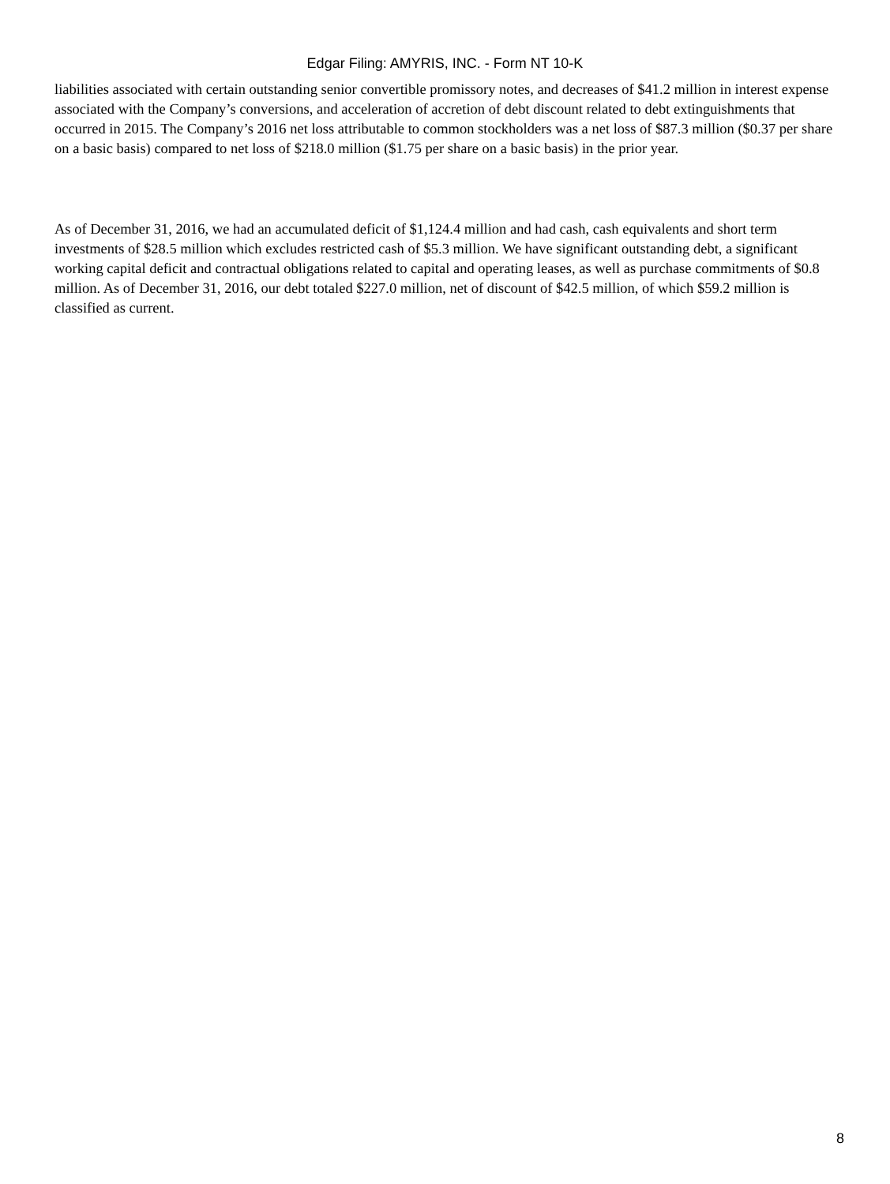Edgar Filing: AMYRIS, INC. - Form NT 10-K
liabilities associated with certain outstanding senior convertible promissory notes, and decreases of $41.2 million in interest expense associated with the Company’s conversions, and acceleration of accretion of debt discount related to debt extinguishments that occurred in 2015. The Company’s 2016 net loss attributable to common stockholders was a net loss of $87.3 million ($0.37 per share on a basic basis) compared to net loss of $218.0 million ($1.75 per share on a basic basis) in the prior year.
As of December 31, 2016, we had an accumulated deficit of $1,124.4 million and had cash, cash equivalents and short term investments of $28.5 million which excludes restricted cash of $5.3 million. We have significant outstanding debt, a significant working capital deficit and contractual obligations related to capital and operating leases, as well as purchase commitments of $0.8 million. As of December 31, 2016, our debt totaled $227.0 million, net of discount of $42.5 million, of which $59.2 million is classified as current.
8